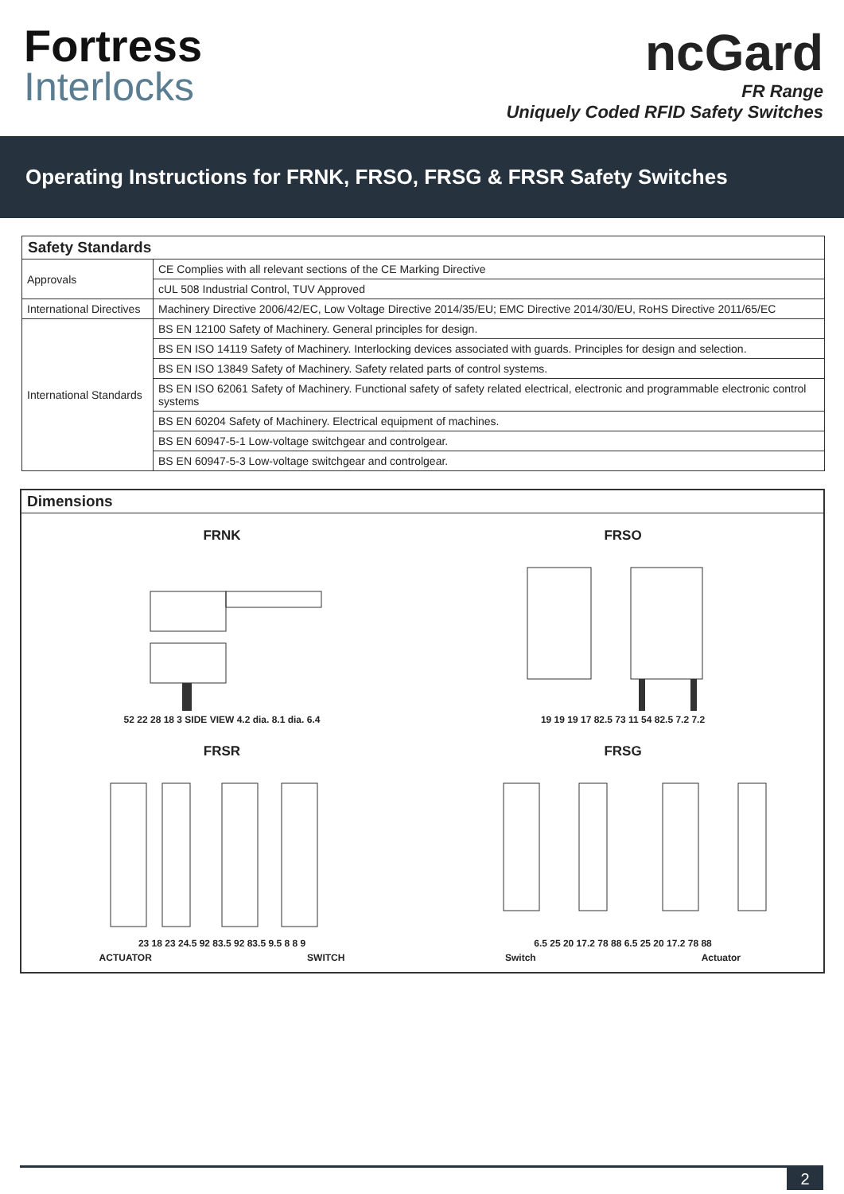Fortress
Interlocks
ncGard
FR Range
Uniquely Coded RFID Safety Switches
Operating Instructions for FRNK, FRSO, FRSG & FRSR Safety Switches
| Safety Standards | |
| --- | --- |
| Approvals | CE Complies with all relevant sections of the CE Marking Directive |
| | cUL 508 Industrial Control, TUV Approved |
| International Directives | Machinery Directive 2006/42/EC, Low Voltage Directive 2014/35/EU; EMC Directive 2014/30/EU, RoHS Directive 2011/65/EC |
| International Standards | BS EN 12100 Safety of Machinery. General principles for design. |
| | BS EN ISO 14119 Safety of Machinery. Interlocking devices associated with guards. Principles for design and selection. |
| | BS EN ISO 13849 Safety of Machinery. Safety related parts of control systems. |
| | BS EN ISO 62061 Safety of Machinery. Functional safety of safety related electrical, electronic and programmable electronic control systems |
| | BS EN 60204 Safety of Machinery. Electrical equipment of machines. |
| | BS EN 60947-5-1 Low-voltage switchgear and controlgear. |
| | BS EN 60947-5-3 Low-voltage switchgear and controlgear. |
Dimensions
FRNK
52 22 28 18 3 SIDE VIEW 4.2 dia. 8.1 dia. 6.4
FRSO
19 19 19 17 82.5 73 11 54 82.5 7.2 7.2
FRSR
23 18 23 24.5 92 83.5 92 83.5 9.5 8 8 9
ACTUATOR SWITCH
FRSG
6.5 25 20 17.2 78 88 6.5 25 20 17.2 78 88
Switch Actuator
2